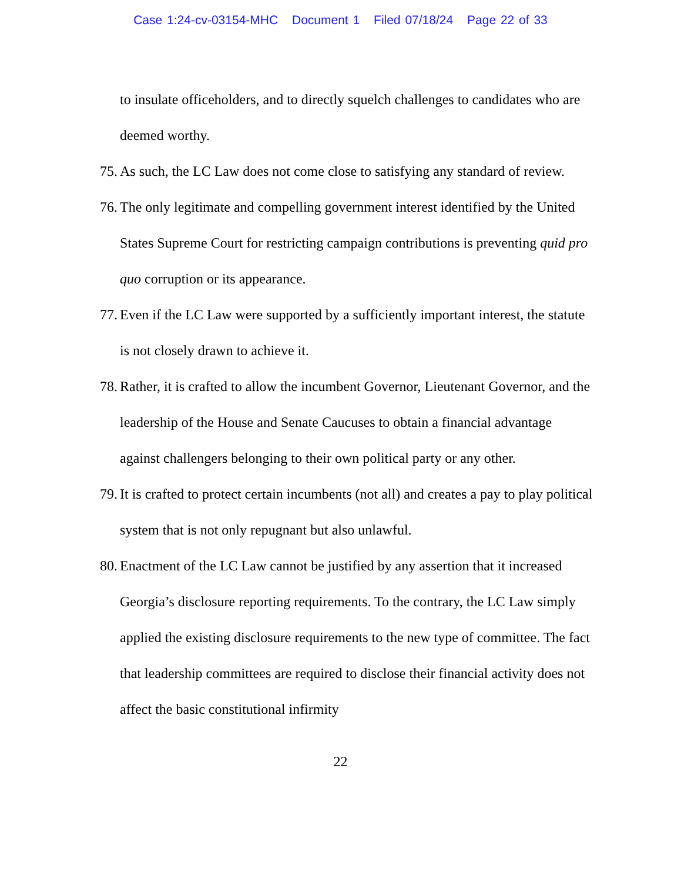Case 1:24-cv-03154-MHC Document 1 Filed 07/18/24 Page 22 of 33
to insulate officeholders, and to directly squelch challenges to candidates who are deemed worthy.
75. As such, the LC Law does not come close to satisfying any standard of review.
76. The only legitimate and compelling government interest identified by the United States Supreme Court for restricting campaign contributions is preventing quid pro quo corruption or its appearance.
77. Even if the LC Law were supported by a sufficiently important interest, the statute is not closely drawn to achieve it.
78. Rather, it is crafted to allow the incumbent Governor, Lieutenant Governor, and the leadership of the House and Senate Caucuses to obtain a financial advantage against challengers belonging to their own political party or any other.
79. It is crafted to protect certain incumbents (not all) and creates a pay to play political system that is not only repugnant but also unlawful.
80. Enactment of the LC Law cannot be justified by any assertion that it increased Georgia’s disclosure reporting requirements. To the contrary, the LC Law simply applied the existing disclosure requirements to the new type of committee. The fact that leadership committees are required to disclose their financial activity does not affect the basic constitutional infirmity
22